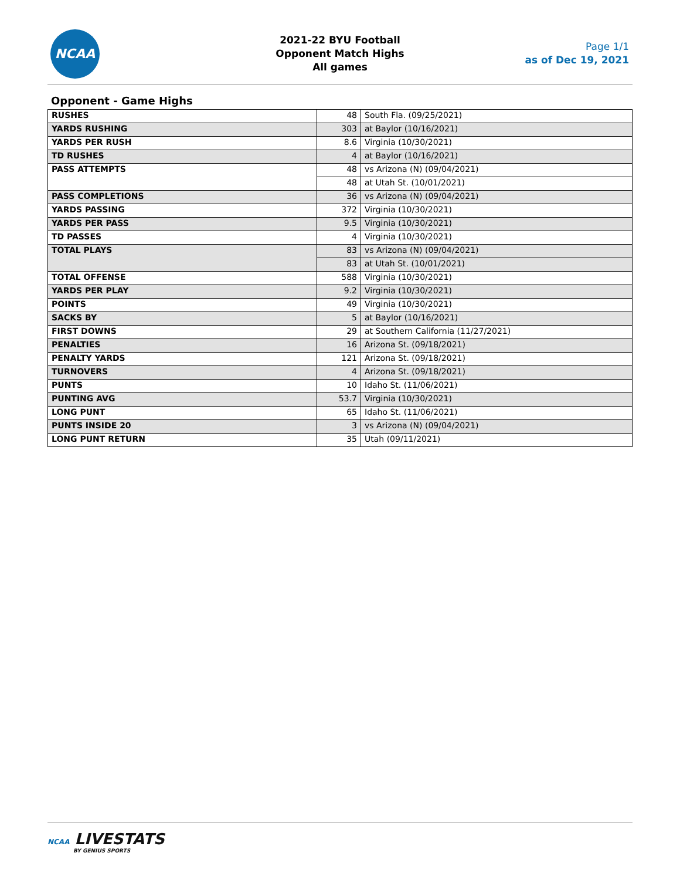NCAA
2021-22 BYU Football
Opponent Match Highs
All games
Page 1/1
as of Dec 19, 2021
Opponent - Game Highs
| RUSHES | 48 | South Fla. (09/25/2021) |
| YARDS RUSHING | 303 | at Baylor (10/16/2021) |
| YARDS PER RUSH | 8.6 | Virginia (10/30/2021) |
| TD RUSHES | 4 | at Baylor (10/16/2021) |
| PASS ATTEMPTS | 48 | vs Arizona (N) (09/04/2021) |
| | 48 | at Utah St. (10/01/2021) |
| PASS COMPLETIONS | 36 | vs Arizona (N) (09/04/2021) |
| YARDS PASSING | 372 | Virginia (10/30/2021) |
| YARDS PER PASS | 9.5 | Virginia (10/30/2021) |
| TD PASSES | 4 | Virginia (10/30/2021) |
| TOTAL PLAYS | 83 | vs Arizona (N) (09/04/2021) |
| | 83 | at Utah St. (10/01/2021) |
| TOTAL OFFENSE | 588 | Virginia (10/30/2021) |
| YARDS PER PLAY | 9.2 | Virginia (10/30/2021) |
| POINTS | 49 | Virginia (10/30/2021) |
| SACKS BY | 5 | at Baylor (10/16/2021) |
| FIRST DOWNS | 29 | at Southern California (11/27/2021) |
| PENALTIES | 16 | Arizona St. (09/18/2021) |
| PENALTY YARDS | 121 | Arizona St. (09/18/2021) |
| TURNOVERS | 4 | Arizona St. (09/18/2021) |
| PUNTS | 10 | Idaho St. (11/06/2021) |
| PUNTING AVG | 53.7 | Virginia (10/30/2021) |
| LONG PUNT | 65 | Idaho St. (11/06/2021) |
| PUNTS INSIDE 20 | 3 | vs Arizona (N) (09/04/2021) |
| LONG PUNT RETURN | 35 | Utah (09/11/2021) |
NCAA LIVESTATS
BY GENIUS SPORTS